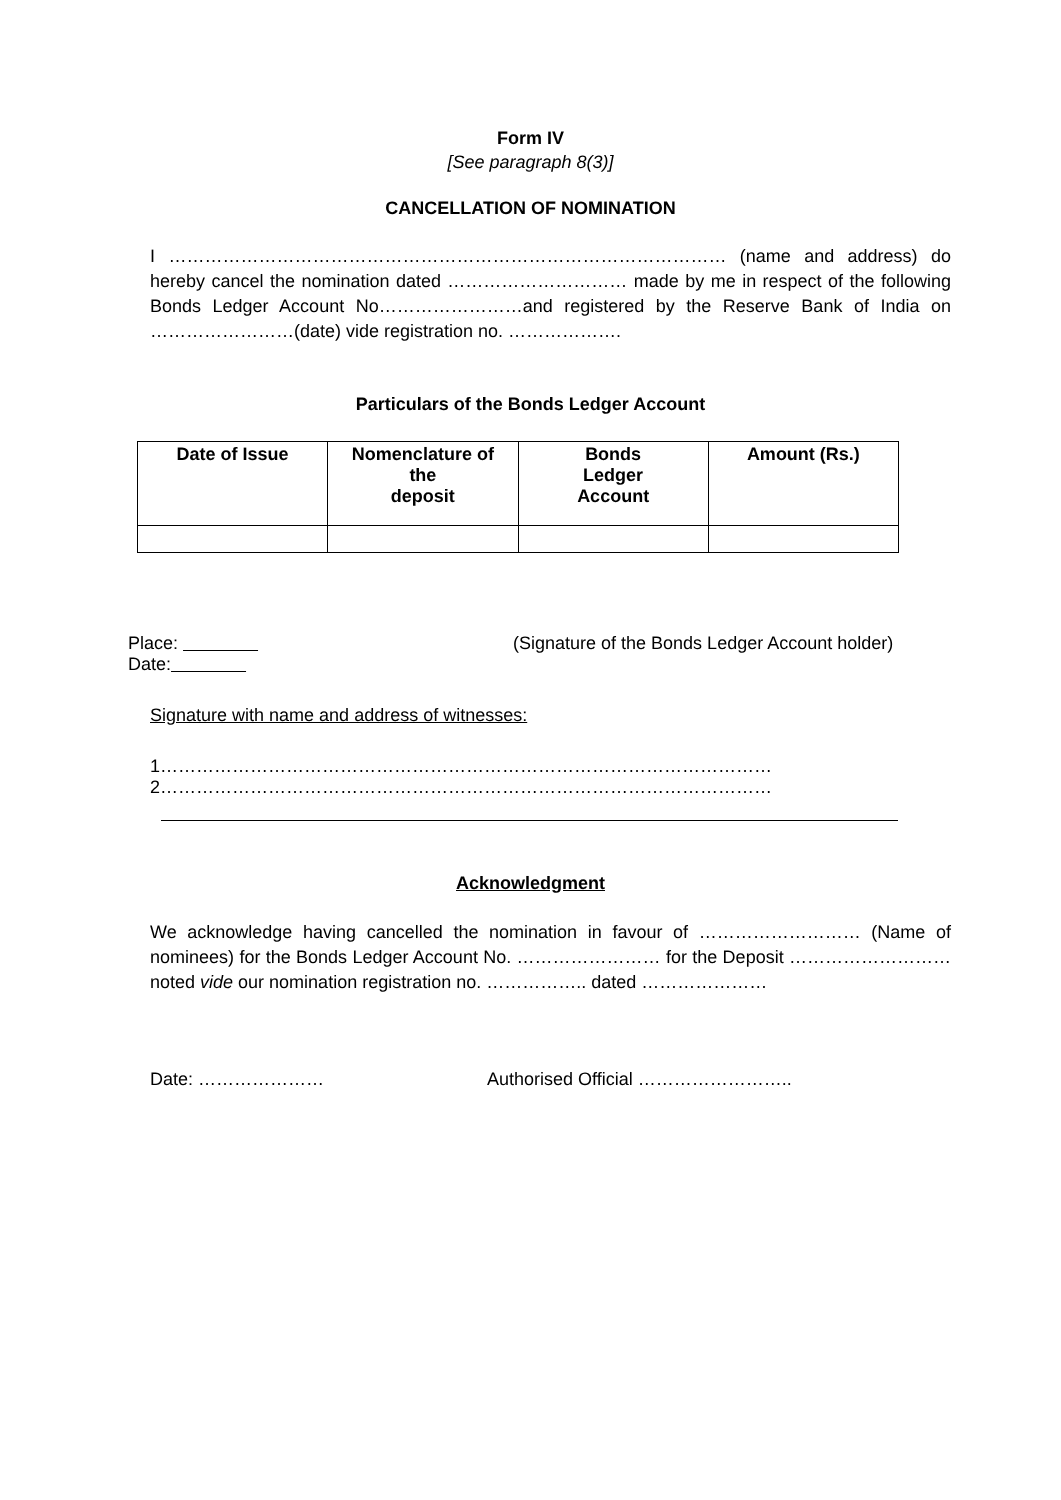Form IV
[See paragraph 8(3)]
CANCELLATION OF NOMINATION
I ………………………………………………………………………………… (name and address) do hereby cancel the nomination dated ………………………… made by me in respect of the following Bonds Ledger Account No……………………and registered by the Reserve Bank of India on ……………………(date) vide registration no. ……………….
Particulars of the Bonds Ledger Account
| Date of Issue | Nomenclature of the deposit | Bonds Ledger Account | Amount (Rs.) |
| --- | --- | --- | --- |
Place:
Date:
(Signature of the Bonds Ledger Account holder)
Signature with name and address of witnesses:
1…………………………………………………………………………………………
2…………………………………………………………………………………………
Acknowledgment
We acknowledge having cancelled the nomination in favour of ……………………… (Name of nominees) for the Bonds Ledger Account No. …………………… for the Deposit ……………………… noted vide our nomination registration no. …………….. dated …………………
Date: ………………… Authorised Official ……………………..